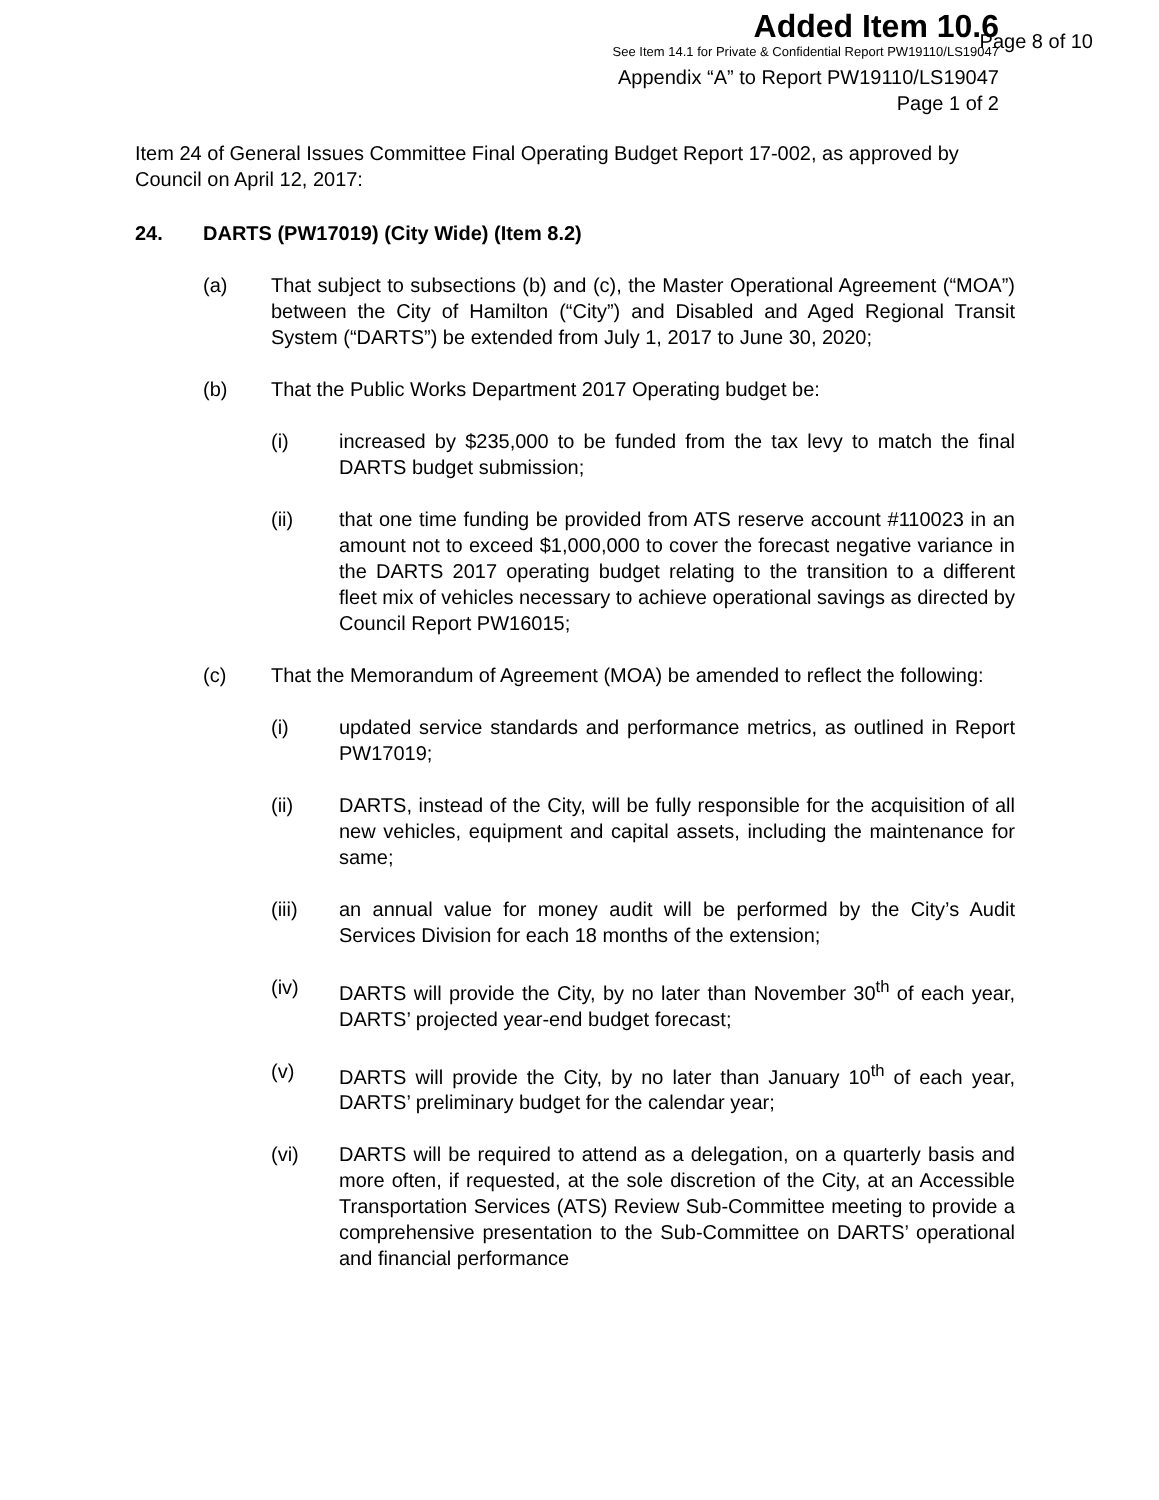Added Item 10.6
See Item 14.1 for Private & Confidential Report PW19110/LS19047
Appendix “A” to Report PW19110/LS19047
Page 1 of 2
Page 8 of 10
Item 24 of General Issues Committee Final Operating Budget Report 17-002, as approved by Council on April 12, 2017:
24. DARTS (PW17019) (City Wide) (Item 8.2)
(a) That subject to subsections (b) and (c), the Master Operational Agreement (“MOA”) between the City of Hamilton (“City”) and Disabled and Aged Regional Transit System (“DARTS”) be extended from July 1, 2017 to June 30, 2020;
(b) That the Public Works Department 2017 Operating budget be:
(i) increased by $235,000 to be funded from the tax levy to match the final DARTS budget submission;
(ii) that one time funding be provided from ATS reserve account #110023 in an amount not to exceed $1,000,000 to cover the forecast negative variance in the DARTS 2017 operating budget relating to the transition to a different fleet mix of vehicles necessary to achieve operational savings as directed by Council Report PW16015;
(c) That the Memorandum of Agreement (MOA) be amended to reflect the following:
(i) updated service standards and performance metrics, as outlined in Report PW17019;
(ii) DARTS, instead of the City, will be fully responsible for the acquisition of all new vehicles, equipment and capital assets, including the maintenance for same;
(iii) an annual value for money audit will be performed by the City’s Audit Services Division for each 18 months of the extension;
(iv) DARTS will provide the City, by no later than November 30<sup>th</sup> of each year, DARTS’ projected year-end budget forecast;
(v) DARTS will provide the City, by no later than January 10<sup>th</sup> of each year, DARTS’ preliminary budget for the calendar year;
(vi) DARTS will be required to attend as a delegation, on a quarterly basis and more often, if requested, at the sole discretion of the City, at an Accessible Transportation Services (ATS) Review Sub-Committee meeting to provide a comprehensive presentation to the Sub-Committee on DARTS’ operational and financial performance